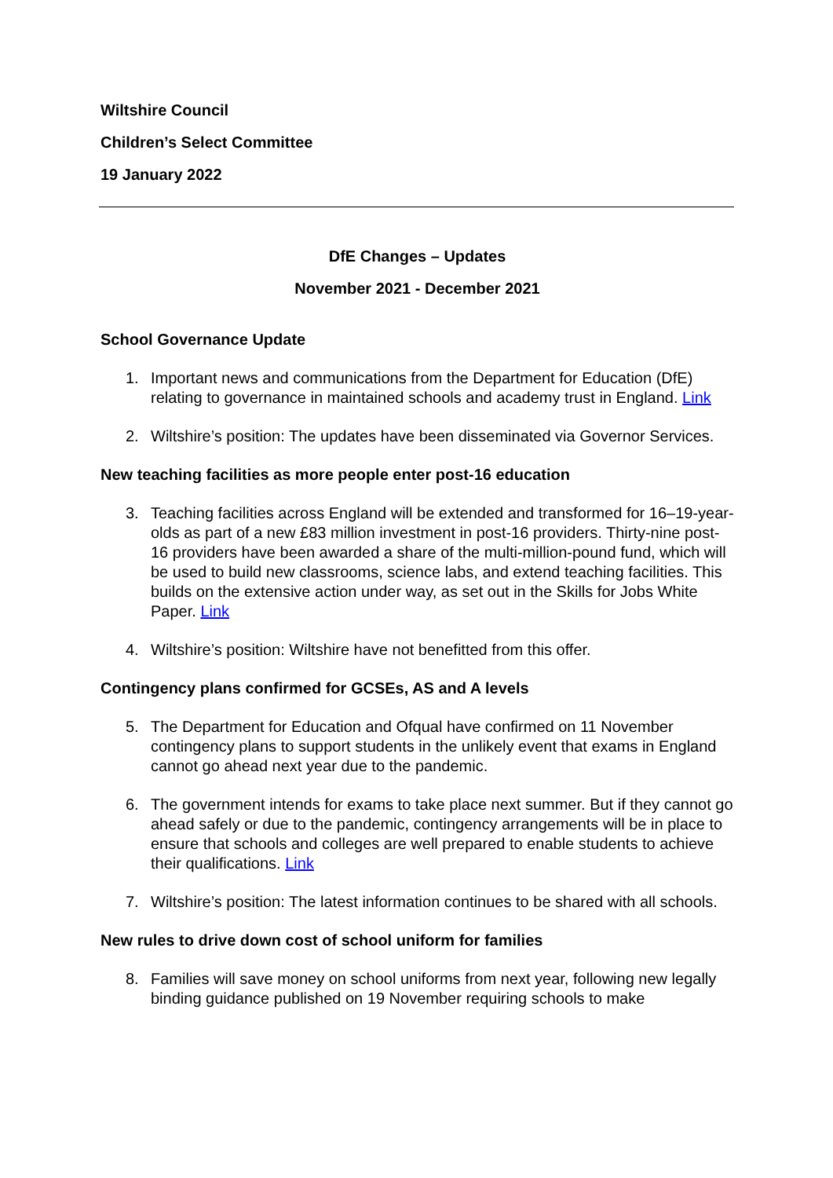Wiltshire Council
Children’s Select Committee
19 January 2022
DfE Changes – Updates
November 2021 - December 2021
School Governance Update
1. Important news and communications from the Department for Education (DfE) relating to governance in maintained schools and academy trust in England. Link
2. Wiltshire’s position: The updates have been disseminated via Governor Services.
New teaching facilities as more people enter post-16 education
3. Teaching facilities across England will be extended and transformed for 16–19-year-olds as part of a new £83 million investment in post-16 providers. Thirty-nine post-16 providers have been awarded a share of the multi-million-pound fund, which will be used to build new classrooms, science labs, and extend teaching facilities. This builds on the extensive action under way, as set out in the Skills for Jobs White Paper. Link
4. Wiltshire’s position: Wiltshire have not benefitted from this offer.
Contingency plans confirmed for GCSEs, AS and A levels
5. The Department for Education and Ofqual have confirmed on 11 November contingency plans to support students in the unlikely event that exams in England cannot go ahead next year due to the pandemic.
6. The government intends for exams to take place next summer. But if they cannot go ahead safely or due to the pandemic, contingency arrangements will be in place to ensure that schools and colleges are well prepared to enable students to achieve their qualifications. Link
7. Wiltshire’s position: The latest information continues to be shared with all schools.
New rules to drive down cost of school uniform for families
8. Families will save money on school uniforms from next year, following new legally binding guidance published on 19 November requiring schools to make